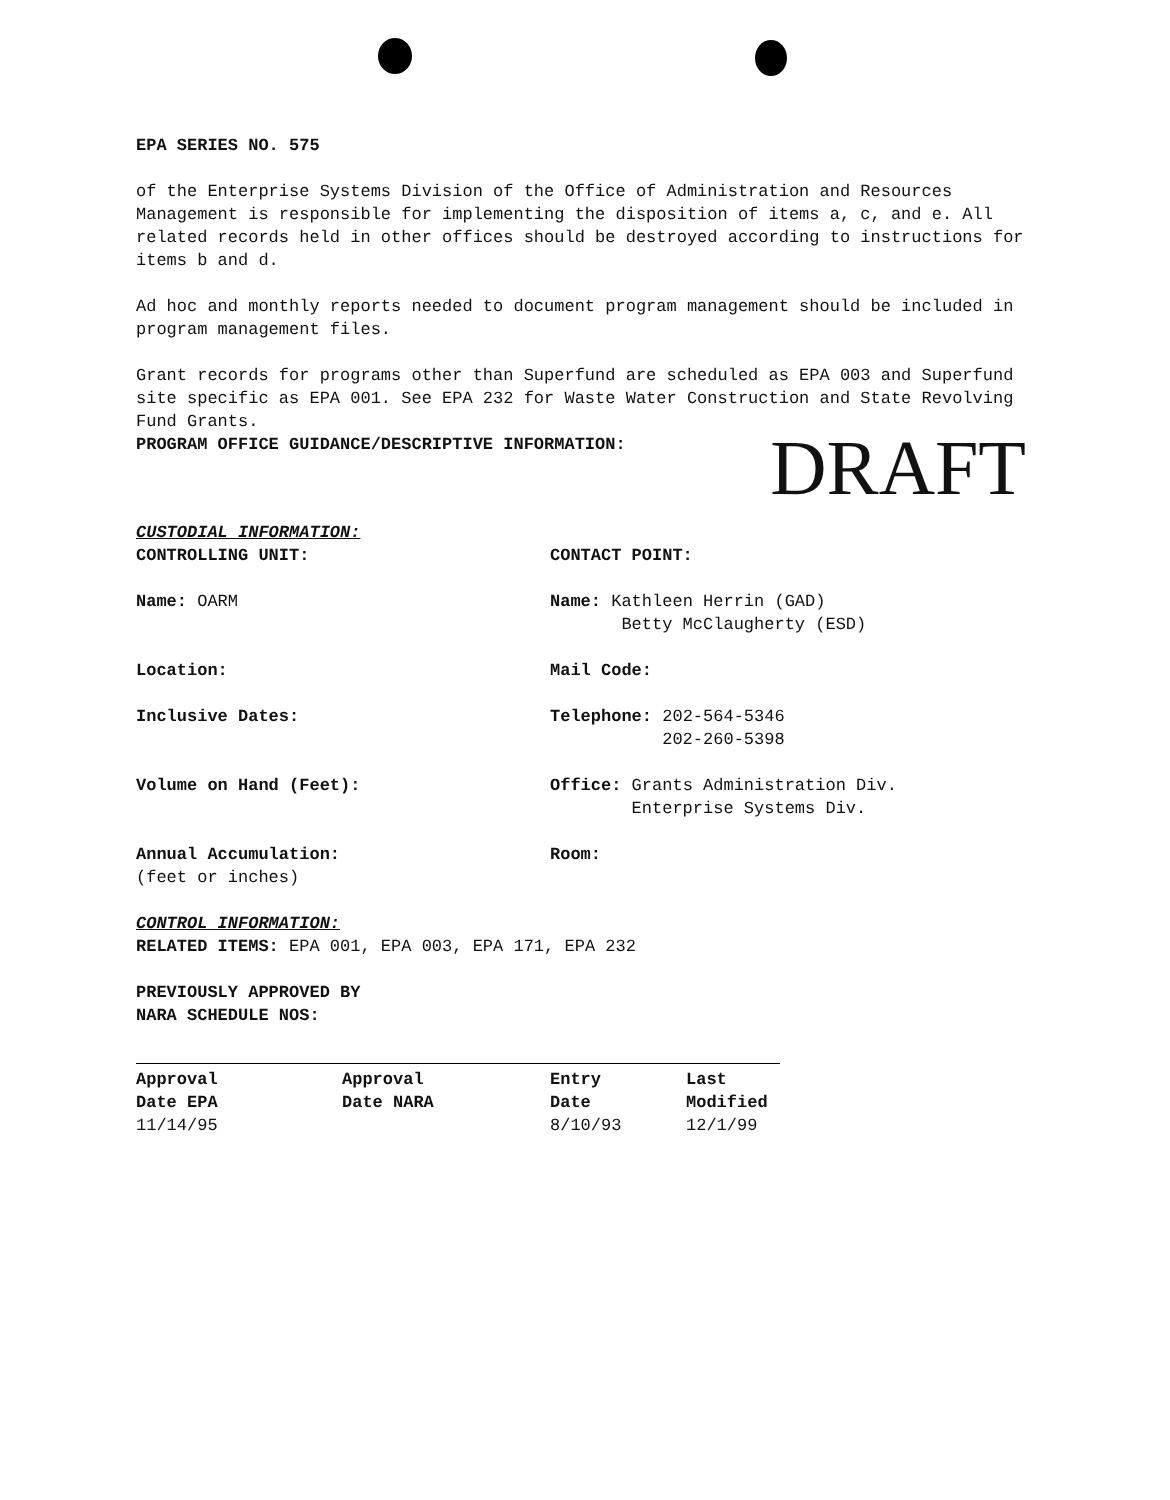EPA SERIES NO. 575
of the Enterprise Systems Division of the Office of Administration and Resources Management is responsible for implementing the disposition of items a, c, and e. All related records held in other offices should be destroyed according to instructions for items b and d.
Ad hoc and monthly reports needed to document program management should be included in program management files.
Grant records for programs other than Superfund are scheduled as EPA 003 and Superfund site specific as EPA 001. See EPA 232 for Waste Water Construction and State Revolving Fund Grants.
PROGRAM OFFICE GUIDANCE/DESCRIPTIVE INFORMATION: DRAFT
CUSTODIAL INFORMATION:
CONTROLLING UNIT: CONTACT POINT:
Name: OARM Name: Kathleen Herrin (GAD)
Betty McClaugherty (ESD)
Location: Mail Code:
Inclusive Dates: Telephone: 202-564-5346
202-260-5398
Volume on Hand (Feet): Office: Grants Administration Div.
Enterprise Systems Div.
Annual Accumulation:
(feet or inches)
Room:
CONTROL INFORMATION:
RELATED ITEMS: EPA 001, EPA 003, EPA 171, EPA 232
PREVIOUSLY APPROVED BY
NARA SCHEDULE NOS:
| Approval | Approval | Entry | Last |
| Date EPA | Date NARA | Date | Modified |
| 11/14/95 | | 8/10/93 | 12/1/99 |